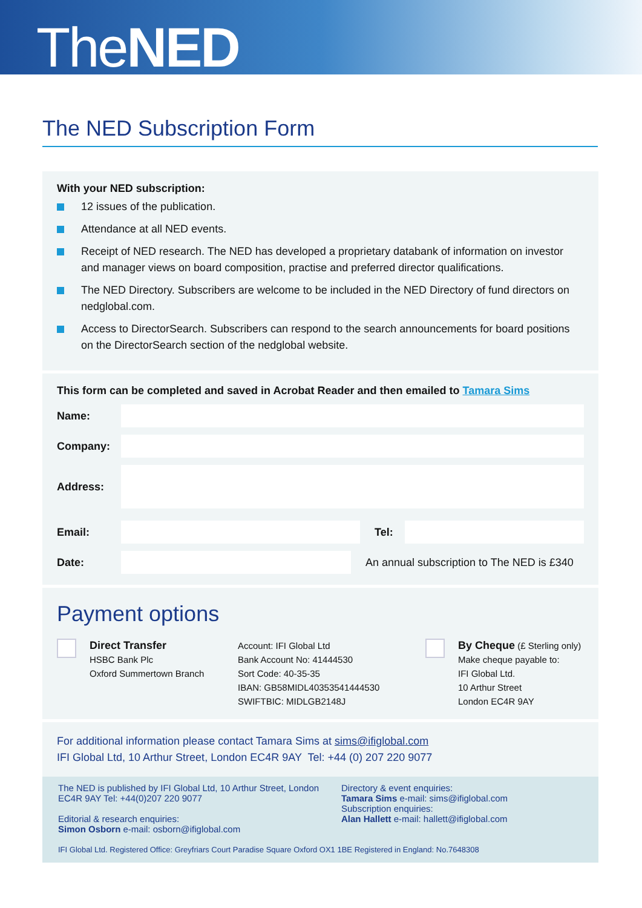TheNED
The NED Subscription Form
With your NED subscription:
12 issues of the publication.
Attendance at all NED events.
Receipt of NED research. The NED has developed a proprietary databank of information on investor and manager views on board composition, practise and preferred director qualifications.
The NED Directory. Subscribers are welcome to be included in the NED Directory of fund directors on nedglobal.com.
Access to DirectorSearch. Subscribers can respond to the search announcements for board positions on the DirectorSearch section of the nedglobal website.
This form can be completed and saved in Acrobat Reader and then emailed to Tamara Sims
Name:
Company:
Address:
Email: Tel:
Date:
An annual subscription to The NED is £340
Payment options
Direct Transfer
HSBC Bank Plc
Oxford Summertown Branch
Account: IFI Global Ltd
Bank Account No: 41444530
Sort Code: 40-35-35
IBAN: GB58MIDL40353541444530
SWIFTBIC: MIDLGB2148J
By Cheque (£ Sterling only)
Make cheque payable to:
IFI Global Ltd.
10 Arthur Street
London EC4R 9AY
For additional information please contact Tamara Sims at sims@ifiglobal.com
IFI Global Ltd, 10 Arthur Street, London EC4R 9AY Tel: +44 (0) 207 220 9077
The NED is published by IFI Global Ltd, 10 Arthur Street, London EC4R 9AY Tel: +44(0)207 220 9077
Editorial & research enquiries:
Simon Osborn e-mail: osborn@ifiglobal.com
Directory & event enquiries:
Tamara Sims e-mail: sims@ifiglobal.com
Subscription enquiries:
Alan Hallett e-mail: hallett@ifiglobal.com
IFI Global Ltd. Registered Office: Greyfriars Court Paradise Square Oxford OX1 1BE Registered in England: No.7648308